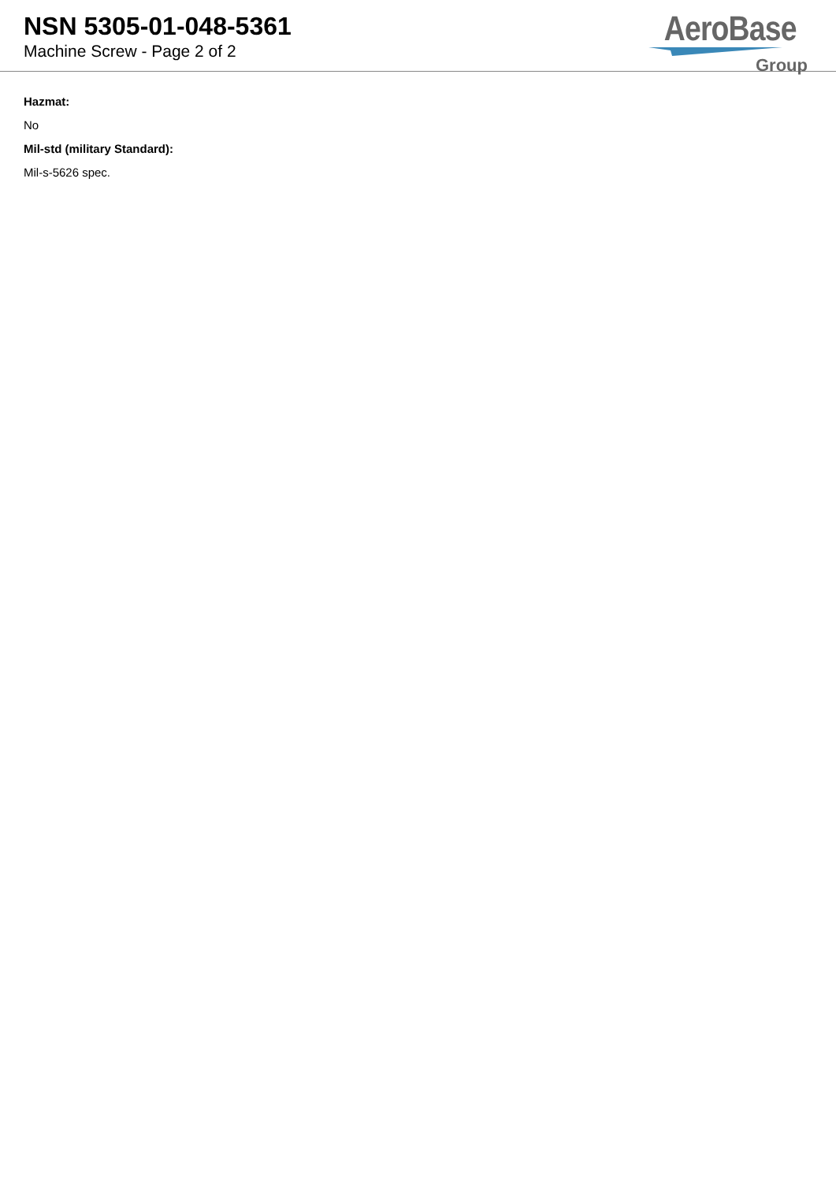NSN 5305-01-048-5361
Machine Screw - Page 2 of 2
AeroBase
Group
Hazmat:
No
Mil-std (military Standard):
Mil-s-5626 spec.